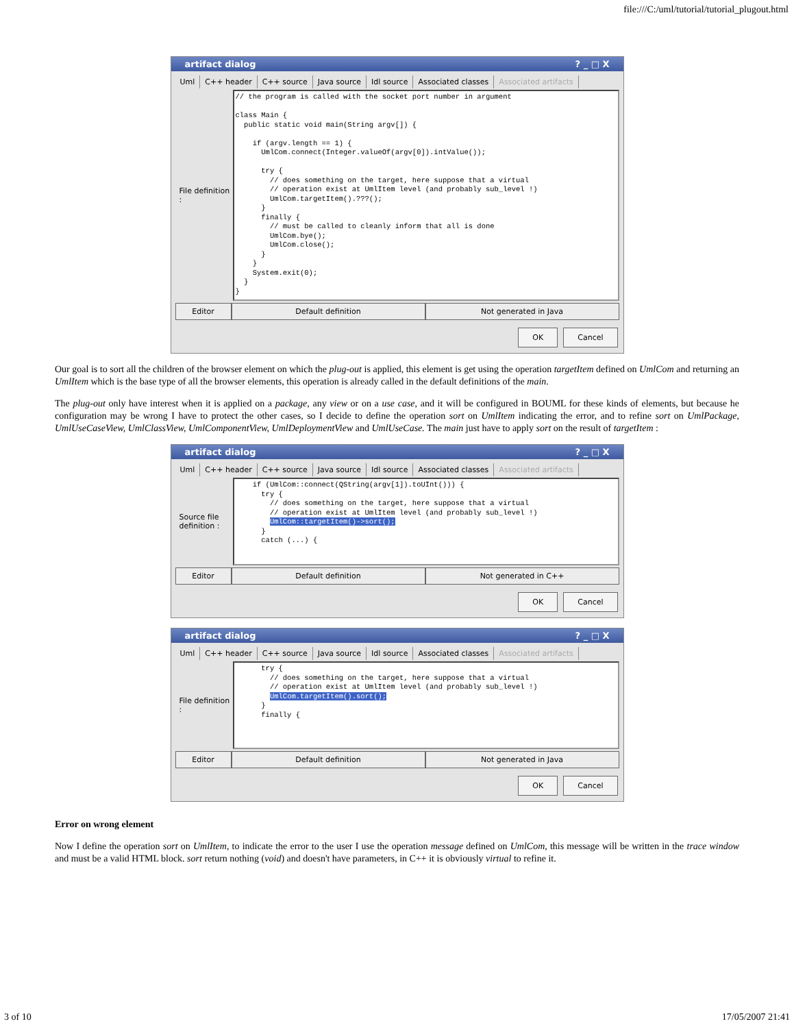file:///C:/uml/tutorial/tutorial_plugout.html
artifact dialog? _ □ X
Uml C++ header C++ source Java source Idl source Associated classes Associated artifacts
File definition :
// the program is called with the socket port number in argument

class Main {
  public static void main(String argv[]) {

    if (argv.length == 1) {
      UmlCom.connect(Integer.valueOf(argv[0]).intValue());

      try {
        // does something on the target, here suppose that a virtual
        // operation exist at UmlItem level (and probably sub_level !)
        UmlCom.targetItem().???();
      }
      finally {
        // must be called to cleanly inform that all is done
        UmlCom.bye();
        UmlCom.close();
      }
    }
    System.exit(0);
  }
}
Editor Default definition Not generated in Java
OK Cancel
Our goal is to sort all the children of the browser element on which the plug-out is applied, this element is get using the operation targetItem defined on UmlCom and returning an UmlItem which is the base type of all the browser elements, this operation is already called in the default definitions of the main.
The plug-out only have interest when it is applied on a package, any view or on a use case, and it will be configured in BOUML for these kinds of elements, but because he configuration may be wrong I have to protect the other cases, so I decide to define the operation sort on UmlItem indicating the error, and to refine sort on UmlPackage, UmlUseCaseView, UmlClassView, UmlComponentView, UmlDeploymentView and UmlUseCase. The main just have to apply sort on the result of targetItem :
artifact dialog? _ □ X
Uml C++ header C++ source Java source Idl source Associated classes Associated artifacts
Source file definition :
    if (UmlCom::connect(QString(argv[1]).toUInt())) {
      try {
        // does something on the target, here suppose that a virtual
        // operation exist at UmlItem level (and probably sub_level !)
        UmlCom::targetItem()->sort();
      }
      catch (...) {
Editor Default definition Not generated in C++
OK Cancel
artifact dialog? _ □ X
Uml C++ header C++ source Java source Idl source Associated classes Associated artifacts
File definition :
      try {
        // does something on the target, here suppose that a virtual
        // operation exist at UmlItem level (and probably sub_level !)
        UmlCom.targetItem().sort();
      }
      finally {
Editor Default definition Not generated in Java
OK Cancel
Error on wrong element
Now I define the operation sort on UmlItem, to indicate the error to the user I use the operation message defined on UmlCom, this message will be written in the trace window and must be a valid HTML block. sort return nothing (void) and doesn't have parameters, in C++ it is obviously virtual to refine it.
3 of 10 17/05/2007 21:41